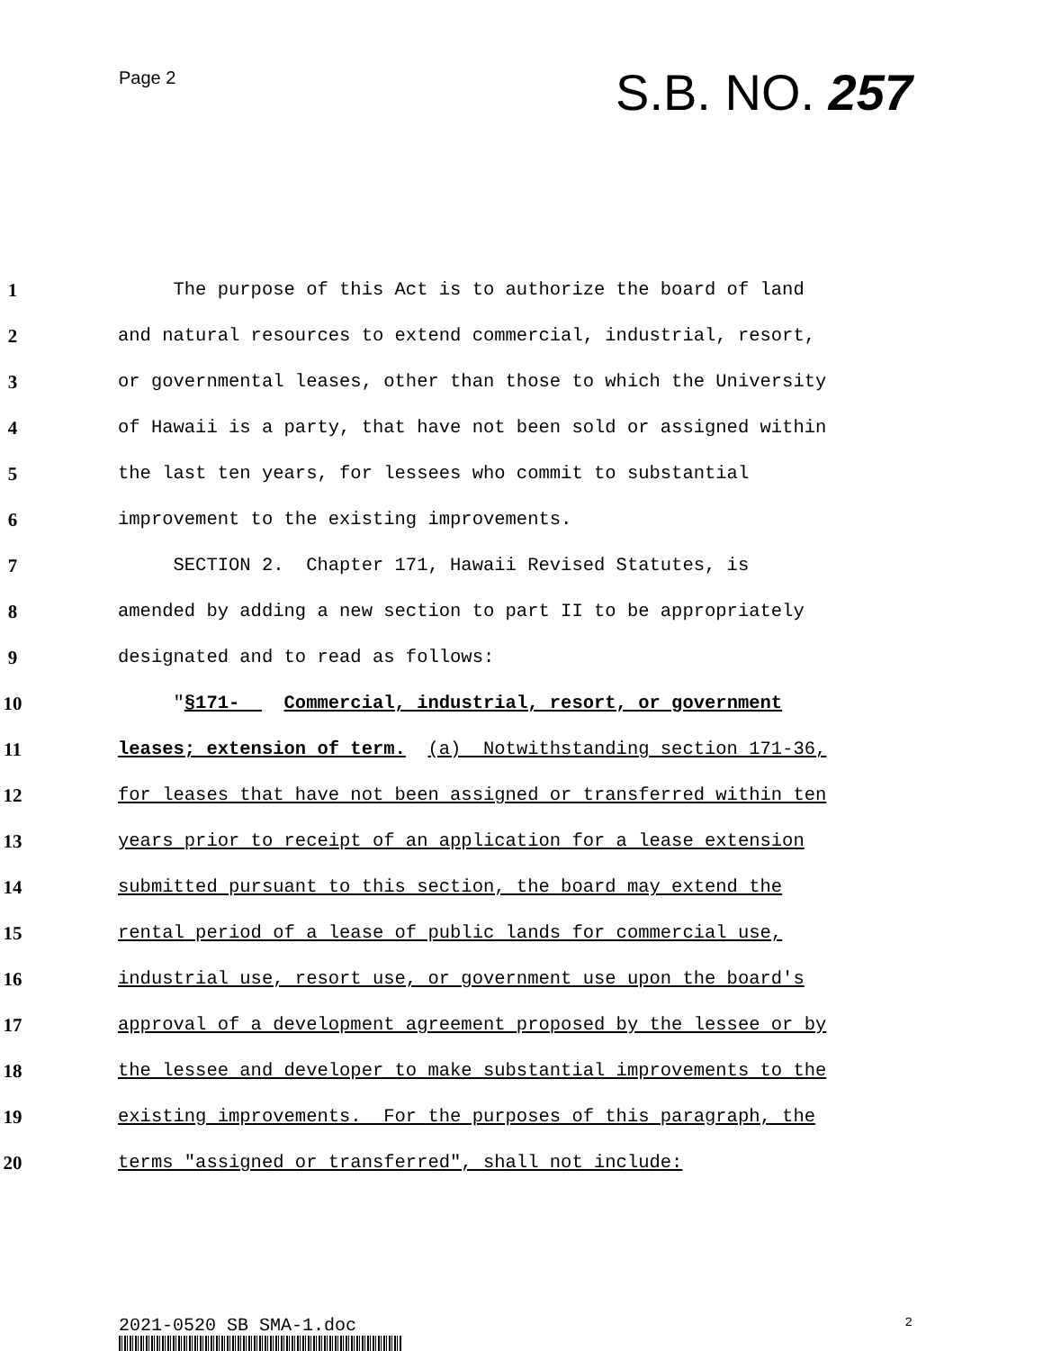Page 2
S.B. NO. 257
1 The purpose of this Act is to authorize the board of land
2 and natural resources to extend commercial, industrial, resort,
3 or governmental leases, other than those to which the University
4 of Hawaii is a party, that have not been sold or assigned within
5 the last ten years, for lessees who commit to substantial
6 improvement to the existing improvements.
7 SECTION 2. Chapter 171, Hawaii Revised Statutes, is
8 amended by adding a new section to part II to be appropriately
9 designated and to read as follows:
10 "§171- Commercial, industrial, resort, or government
11 leases; extension of term. (a) Notwithstanding section 171-36,
12 for leases that have not been assigned or transferred within ten
13 years prior to receipt of an application for a lease extension
14 submitted pursuant to this section, the board may extend the
15 rental period of a lease of public lands for commercial use,
16 industrial use, resort use, or government use upon the board's
17 approval of a development agreement proposed by the lessee or by
18 the lessee and developer to make substantial improvements to the
19 existing improvements. For the purposes of this paragraph, the
20 terms "assigned or transferred", shall not include:
2021-0520 SB SMA-1.doc
2